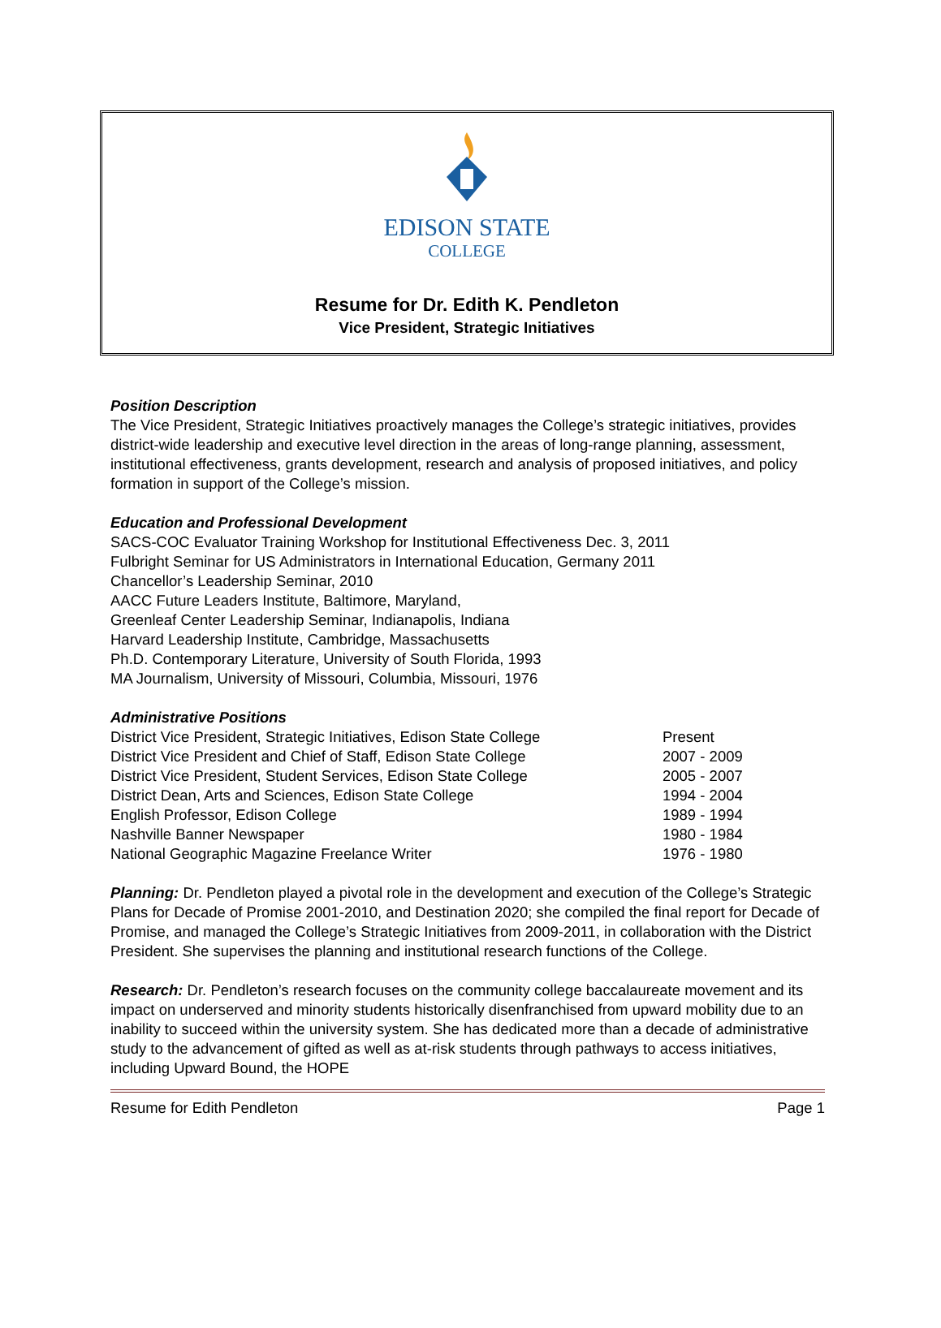EDISON STATE
COLLEGE
Resume for Dr. Edith K. Pendleton
Vice President, Strategic Initiatives
Position Description
The Vice President, Strategic Initiatives proactively manages the College’s strategic initiatives, provides district-wide leadership and executive level direction in the areas of long-range planning, assessment, institutional effectiveness, grants development, research and analysis of proposed initiatives, and policy formation in support of the College’s mission.
Education and Professional Development
SACS-COC Evaluator Training Workshop for Institutional Effectiveness Dec. 3, 2011
Fulbright Seminar for US Administrators in International Education, Germany 2011
Chancellor’s Leadership Seminar, 2010
AACC Future Leaders Institute, Baltimore, Maryland,
Greenleaf Center Leadership Seminar, Indianapolis, Indiana
Harvard Leadership Institute, Cambridge, Massachusetts
Ph.D. Contemporary Literature, University of South Florida, 1993
MA Journalism, University of Missouri, Columbia, Missouri, 1976
Administrative Positions
| District Vice President, Strategic Initiatives, Edison State College | Present |
| District Vice President and Chief of Staff, Edison State College | 2007 - 2009 |
| District Vice President, Student Services, Edison State College | 2005 - 2007 |
| District Dean, Arts and Sciences, Edison State College | 1994 - 2004 |
| English Professor, Edison College | 1989 - 1994 |
| Nashville Banner Newspaper | 1980 - 1984 |
| National Geographic Magazine Freelance Writer | 1976 - 1980 |
Planning: Dr. Pendleton played a pivotal role in the development and execution of the College’s Strategic Plans for Decade of Promise 2001-2010, and Destination 2020; she compiled the final report for Decade of Promise, and managed the College’s Strategic Initiatives from 2009-2011, in collaboration with the District President. She supervises the planning and institutional research functions of the College.
Research: Dr. Pendleton’s research focuses on the community college baccalaureate movement and its impact on underserved and minority students historically disenfranchised from upward mobility due to an inability to succeed within the university system. She has dedicated more than a decade of administrative study to the advancement of gifted as well as at-risk students through pathways to access initiatives, including Upward Bound, the HOPE
Resume for Edith Pendleton Page 1